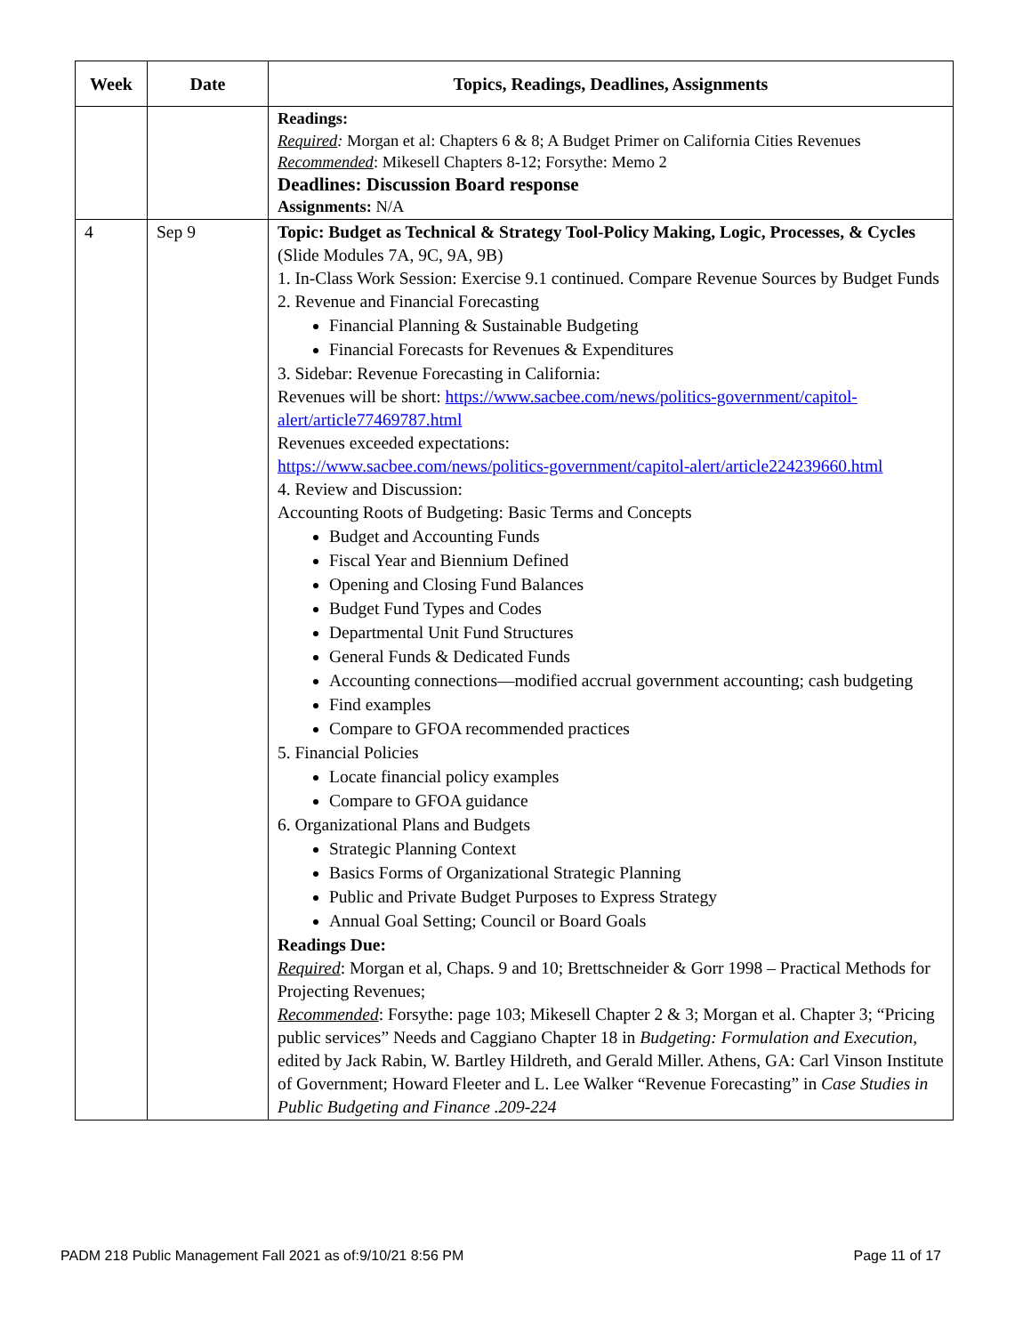| Week | Date | Topics, Readings, Deadlines, Assignments |
| --- | --- | --- |
| | | Readings: Required : Morgan et al: Chapters 6 & 8; A Budget Primer on California Cities Revenues Recommended : Mikesell Chapters 8-12; Forsythe: Memo 2 Deadlines: Discussion Board response Assignments: N/A |
| 4 | Sep 9 | Topic: Budget as Technical & Strategy Tool-Policy Making, Logic, Processes, & Cycles (Slide Modules 7A, 9C, 9A, 9B) 1. In-Class Work Session: Exercise 9.1 continued. Compare Revenue Sources by Budget Funds 2. Revenue and Financial Forecasting Financial Planning & Sustainable Budgeting Financial Forecasts for Revenues & Expenditures 3. Sidebar: Revenue Forecasting in California: Revenues will be short: https://www.sacbee.com/news/politics-government/capitol-alert/article77469787.html Revenues exceeded expectations: https://www.sacbee.com/news/politics-government/capitol-alert/article224239660.html 4. Review and Discussion: Accounting Roots of Budgeting: Basic Terms and Concepts Budget and Accounting Funds Fiscal Year and Biennium Defined Opening and Closing Fund Balances Budget Fund Types and Codes Departmental Unit Fund Structures General Funds & Dedicated Funds Accounting connections—modified accrual government accounting; cash budgeting Find examples Compare to GFOA recommended practices 5. Financial Policies Locate financial policy examples Compare to GFOA guidance 6. Organizational Plans and Budgets Strategic Planning Context Basics Forms of Organizational Strategic Planning Public and Private Budget Purposes to Express Strategy Annual Goal Setting; Council or Board Goals Readings Due: Required : Morgan et al, Chaps. 9 and 10; Brettschneider & Gorr 1998 – Practical Methods for Projecting Revenues; Recommended : Forsythe: page 103; Mikesell Chapter 2 & 3; Morgan et al. Chapter 3; “Pricing public services” Needs and Caggiano Chapter 18 in Budgeting: Formulation and Execution, edited by Jack Rabin, W. Bartley Hildreth, and Gerald Miller. Athens, GA: Carl Vinson Institute of Government; Howard Fleeter and L. Lee Walker “Revenue Forecasting” in Case Studies in Public Budgeting and Finance .209-224 |
PADM 218 Public Management Fall 2021 as of:9/10/21 8:56 PM Page 11 of 17